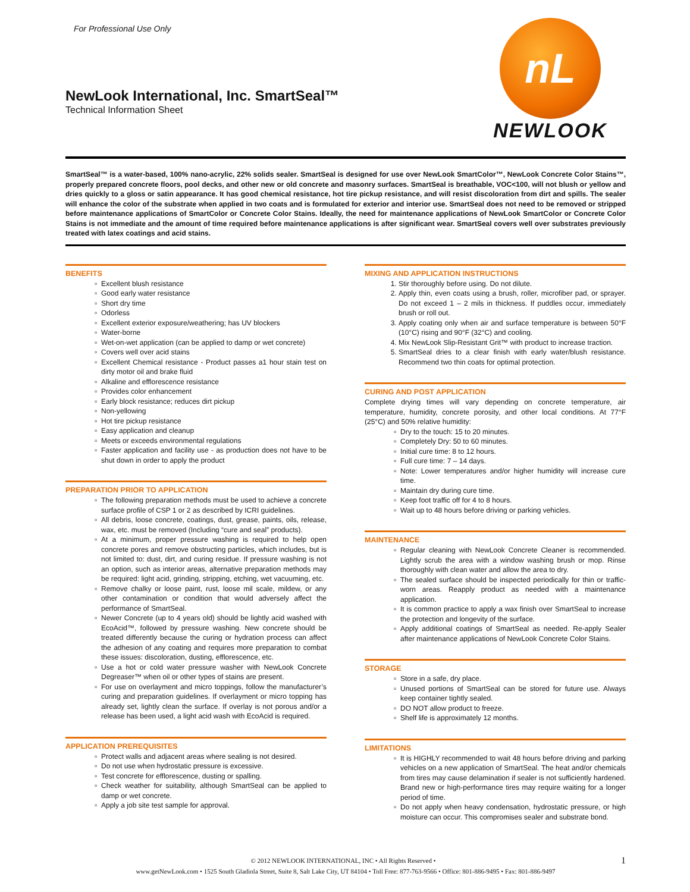For Professional Use Only
nL
NEWLOOK
NewLook International, Inc. SmartSeal™
Technical Information Sheet
SmartSeal™ is a water-based, 100% nano-acrylic, 22% solids sealer. SmartSeal is designed for use over NewLook SmartColor™, NewLook Concrete Color Stains™, properly prepared concrete floors, pool decks, and other new or old concrete and masonry surfaces. SmartSeal is breathable, VOC<100, will not blush or yellow and dries quickly to a gloss or satin appearance. It has good chemical resistance, hot tire pickup resistance, and will resist discoloration from dirt and spills. The sealer will enhance the color of the substrate when applied in two coats and is formulated for exterior and interior use. SmartSeal does not need to be removed or stripped before maintenance applications of SmartColor or Concrete Color Stains. Ideally, the need for maintenance applications of NewLook SmartColor or Concrete Color Stains is not immediate and the amount of time required before maintenance applications is after significant wear. SmartSeal covers well over substrates previously treated with latex coatings and acid stains.
BENEFITS
Excellent blush resistance
Good early water resistance
Short dry time
Odorless
Excellent exterior exposure/weathering; has UV blockers
Water-borne
Wet-on-wet application (can be applied to damp or wet concrete)
Covers well over acid stains
Excellent Chemical resistance - Product passes a1 hour stain test on dirty motor oil and brake fluid
Alkaline and efflorescence resistance
Provides color enhancement
Early block resistance; reduces dirt pickup
Non-yellowing
Hot tire pickup resistance
Easy application and cleanup
Meets or exceeds environmental regulations
Faster application and facility use - as production does not have to be shut down in order to apply the product
PREPARATION PRIOR TO APPLICATION
The following preparation methods must be used to achieve a concrete surface profile of CSP 1 or 2 as described by ICRI guidelines.
All debris, loose concrete, coatings, dust, grease, paints, oils, release, wax, etc. must be removed (Including “cure and seal” products).
At a minimum, proper pressure washing is required to help open concrete pores and remove obstructing particles, which includes, but is not limited to: dust, dirt, and curing residue. If pressure washing is not an option, such as interior areas, alternative preparation methods may be required: light acid, grinding, stripping, etching, wet vacuuming, etc.
Remove chalky or loose paint, rust, loose mil scale, mildew, or any other contamination or condition that would adversely affect the performance of SmartSeal.
Newer Concrete (up to 4 years old) should be lightly acid washed with EcoAcid™, followed by pressure washing. New concrete should be treated differently because the curing or hydration process can affect the adhesion of any coating and requires more preparation to combat these issues: discoloration, dusting, efflorescence, etc.
Use a hot or cold water pressure washer with NewLook Concrete Degreaser™ when oil or other types of stains are present.
For use on overlayment and micro toppings, follow the manufacturer’s curing and preparation guidelines. If overlayment or micro topping has already set, lightly clean the surface. If overlay is not porous and/or a release has been used, a light acid wash with EcoAcid is required.
APPLICATION PREREQUISITES
Protect walls and adjacent areas where sealing is not desired.
Do not use when hydrostatic pressure is excessive.
Test concrete for efflorescence, dusting or spalling.
Check weather for suitability, although SmartSeal can be applied to damp or wet concrete.
Apply a job site test sample for approval.
MIXING AND APPLICATION INSTRUCTIONS
1. Stir thoroughly before using. Do not dilute.
2. Apply thin, even coats using a brush, roller, microfiber pad, or sprayer. Do not exceed 1 – 2 mils in thickness. If puddles occur, immediately brush or roll out.
3. Apply coating only when air and surface temperature is between 50°F (10°C) rising and 90°F (32°C) and cooling.
4. Mix NewLook Slip-Resistant Grit™ with product to increase traction.
5. SmartSeal dries to a clear finish with early water/blush resistance. Recommend two thin coats for optimal protection.
CURING AND POST APPLICATION
Complete drying times will vary depending on concrete temperature, air temperature, humidity, concrete porosity, and other local conditions. At 77°F (25°C) and 50% relative humidity:
Dry to the touch: 15 to 20 minutes.
Completely Dry: 50 to 60 minutes.
Initial cure time: 8 to 12 hours.
Full cure time: 7 – 14 days.
Note: Lower temperatures and/or higher humidity will increase cure time.
Maintain dry during cure time.
Keep foot traffic off for 4 to 8 hours.
Wait up to 48 hours before driving or parking vehicles.
MAINTENANCE
Regular cleaning with NewLook Concrete Cleaner is recommended. Lightly scrub the area with a window washing brush or mop. Rinse thoroughly with clean water and allow the area to dry.
The sealed surface should be inspected periodically for thin or traffic-worn areas. Reapply product as needed with a maintenance application.
It is common practice to apply a wax finish over SmartSeal to increase the protection and longevity of the surface.
Apply additional coatings of SmartSeal as needed. Re-apply Sealer after maintenance applications of NewLook Concrete Color Stains.
STORAGE
Store in a safe, dry place.
Unused portions of SmartSeal can be stored for future use. Always keep container tightly sealed.
DO NOT allow product to freeze.
Shelf life is approximately 12 months.
LIMITATIONS
It is HIGHLY recommended to wait 48 hours before driving and parking vehicles on a new application of SmartSeal. The heat and/or chemicals from tires may cause delamination if sealer is not sufficiently hardened. Brand new or high-performance tires may require waiting for a longer period of time.
Do not apply when heavy condensation, hydrostatic pressure, or high moisture can occur. This compromises sealer and substrate bond.
© 2012 NEWLOOK INTERNATIONAL, INC • All Rights Reserved • 1
www.getNewLook.com • 1525 South Gladiola Street, Suite 8, Salt Lake City, UT 84104 • Toll Free: 877-763-9566 • Office: 801-886-9495 • Fax: 801-886-9497